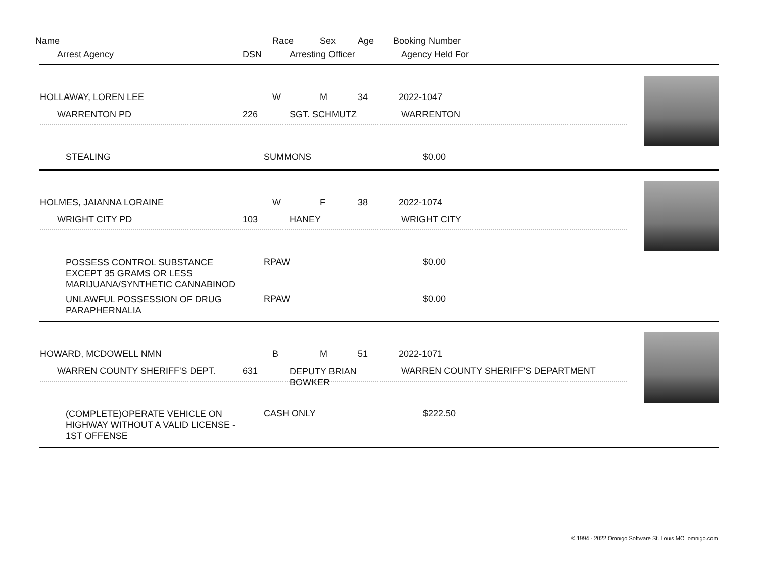Name Race Sex Age Booking Number
Arrest Agency DSN Arresting Officer Agency Held For
HOLLAWAY, LOREN LEE W M 34 2022-1047
WARRENTON PD 226 SGT. SCHMUTZ WARRENTON
STEALING SUMMONS $0.00
HOLMES, JAIANNA LORAINE W F 38 2022-1074
WRIGHT CITY PD 103 HANEY WRIGHT CITY
POSSESS CONTROL SUBSTANCE
EXCEPT 35 GRAMS OR LESS
MARIJUANA/SYNTHETIC CANNABINOD
RPAW $0.00
UNLAWFUL POSSESSION OF DRUG
PARAPHERNALIA
RPAW $0.00
HOWARD, MCDOWELL NMN B M 51 2022-1071
WARREN COUNTY SHERIFF'S DEPT. 631 DEPUTY BRIAN
BOWKER
WARREN COUNTY SHERIFF'S DEPARTMENT
(COMPLETE)OPERATE VEHICLE ON
HIGHWAY WITHOUT A VALID LICENSE -
1ST OFFENSE
CASH ONLY $222.50
© 1994 - 2022 Omnigo Software St. Louis MO omnigo.com